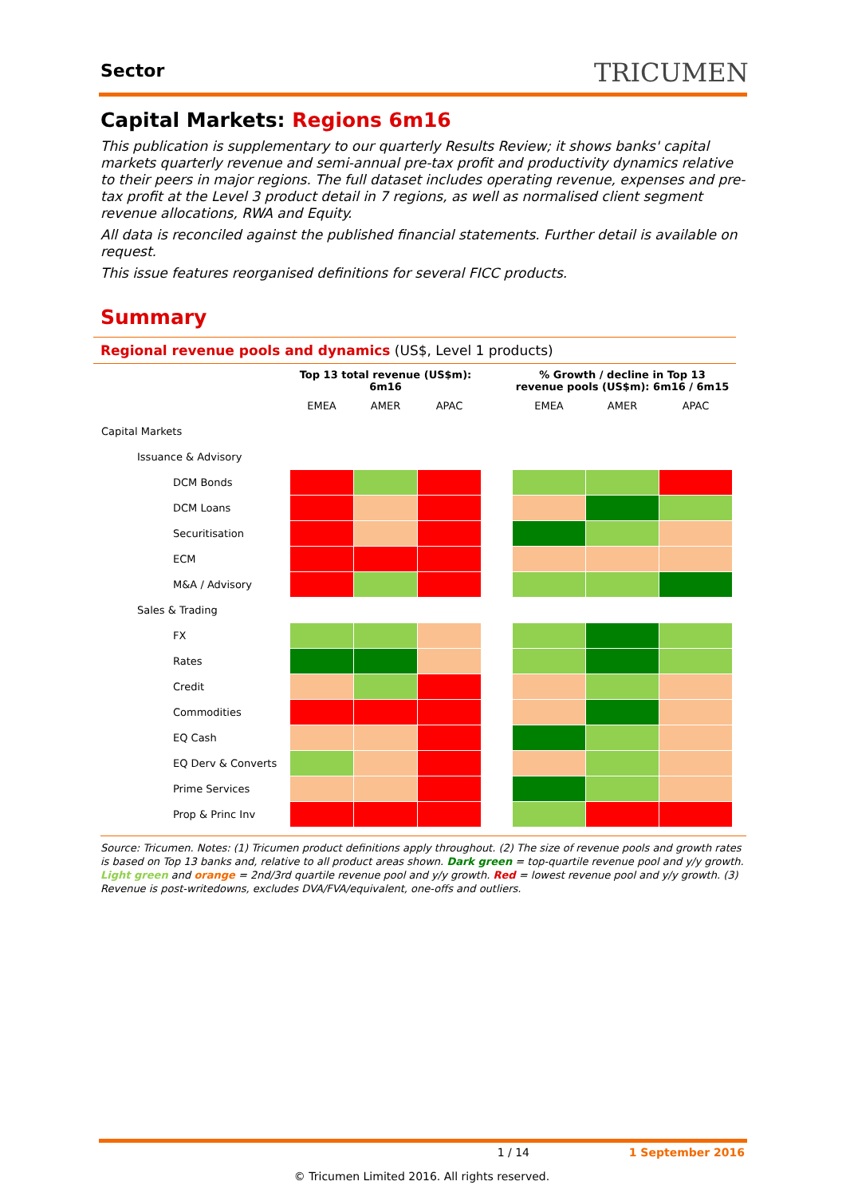Sector TRICUMEN
Capital Markets: Regions 6m16
This publication is supplementary to our quarterly Results Review; it shows banks' capital markets quarterly revenue and semi-annual pre-tax profit and productivity dynamics relative to their peers in major regions. The full dataset includes operating revenue, expenses and pre-tax profit at the Level 3 product detail in 7 regions, as well as normalised client segment revenue allocations, RWA and Equity.
All data is reconciled against the published financial statements. Further detail is available on request.
This issue features reorganised definitions for several FICC products.
Summary
Regional revenue pools and dynamics (US$, Level 1 products)
| | Top 13 total revenue (US$m): 6m16 | | | | % Growth / decline in Top 13 revenue pools (US$m): 6m16 / 6m15 | | |
| --- | --- | --- | --- | --- | --- | --- | --- |
| | EMEA | AMER | APAC | | EMEA | AMER | APAC |
| Capital Markets | | | | | | | |
| Issuance & Advisory | | | | | | | |
| DCM Bonds | | | | | | | |
| DCM Loans | | | | | | | |
| Securitisation | | | | | | | |
| ECM | | | | | | | |
| M&A / Advisory | | | | | | | |
| Sales & Trading | | | | | | | |
| FX | | | | | | | |
| Rates | | | | | | | |
| Credit | | | | | | | |
| Commodities | | | | | | | |
| EQ Cash | | | | | | | |
| EQ Derv & Converts | | | | | | | |
| Prime Services | | | | | | | |
| Prop & Princ Inv | | | | | | | |
Source: Tricumen. Notes: (1) Tricumen product definitions apply throughout. (2) The size of revenue pools and growth rates is based on Top 13 banks and, relative to all product areas shown. Dark green = top-quartile revenue pool and y/y growth. Light green and orange = 2nd/3rd quartile revenue pool and y/y growth. Red = lowest revenue pool and y/y growth. (3) Revenue is post-writedowns, excludes DVA/FVA/equivalent, one-offs and outliers.
1 / 14 1 September 2016
© Tricumen Limited 2016. All rights reserved.